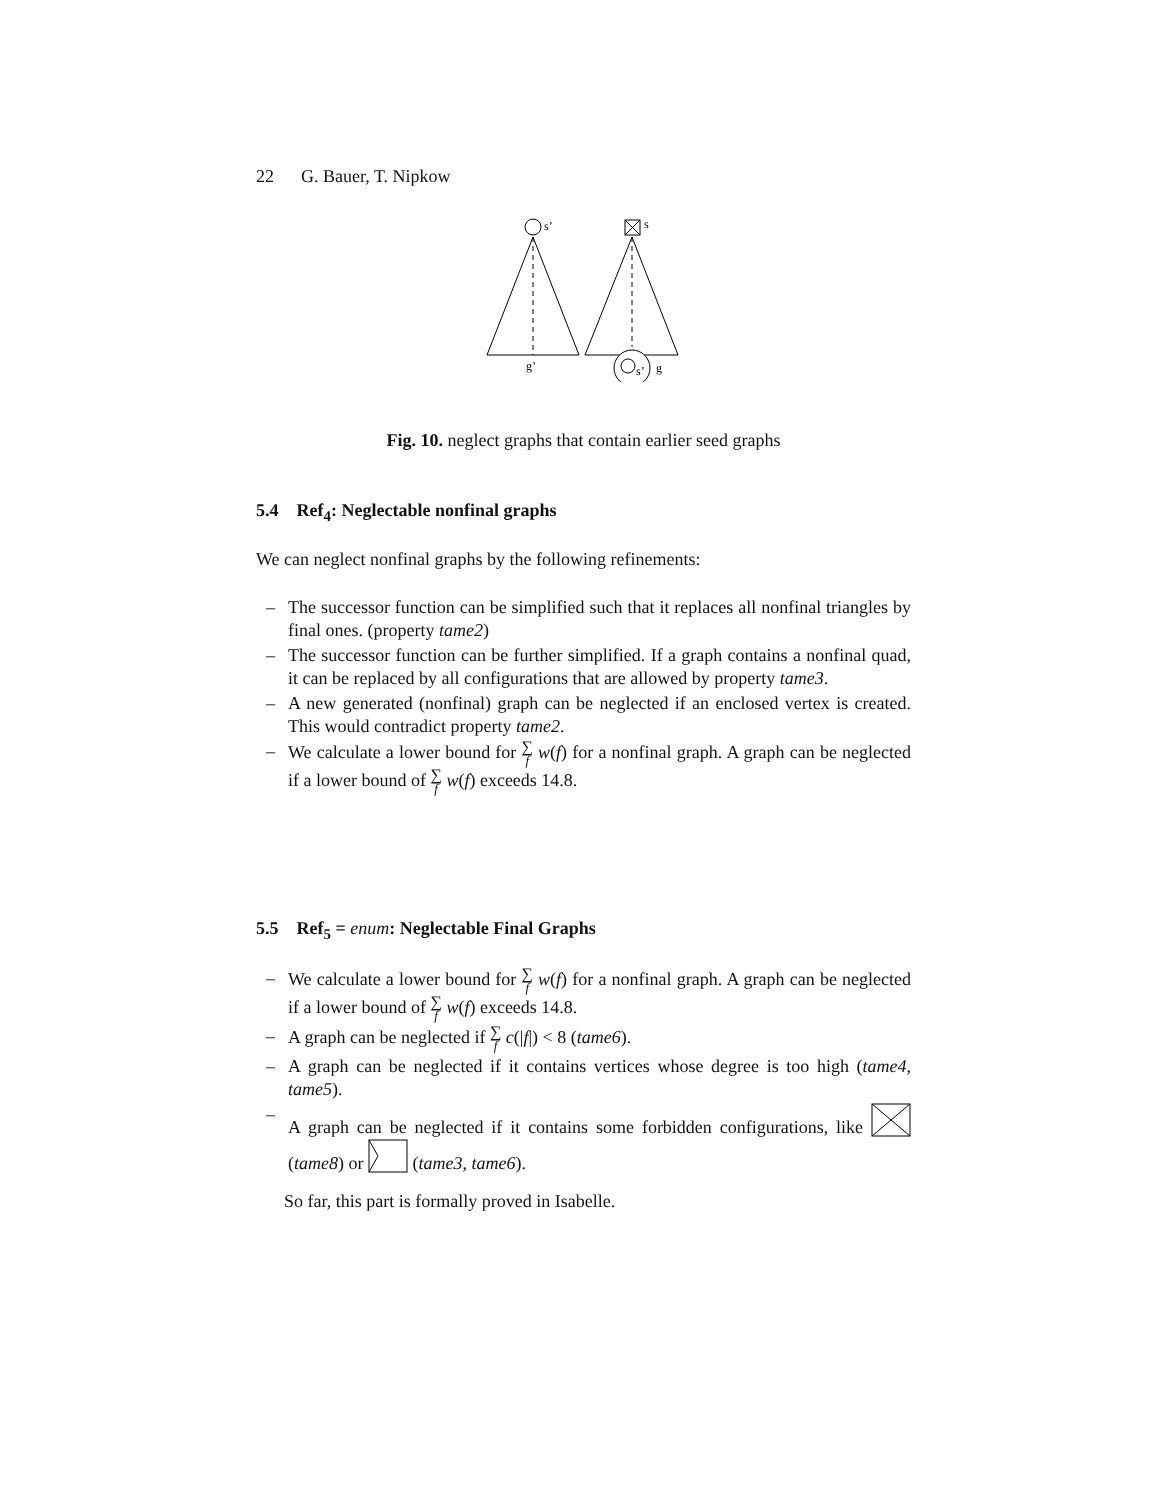22 G. Bauer, T. Nipkow
s’
s
g’
s’
g
Fig. 10. neglect graphs that contain earlier seed graphs
5.4 Ref<sub>4</sub>: Neglectable nonfinal graphs
We can neglect nonfinal graphs by the following refinements:
– The successor function can be simplified such that it replaces all nonfinal triangles by final ones. (property tame2)
– The successor function can be further simplified. If a graph contains a nonfinal quad, it can be replaced by all configurations that are allowed by property tame3.
– A new generated (nonfinal) graph can be neglected if an enclosed vertex is created. This would contradict property tame2.
– We calculate a lower bound for ∑ f w(f) for a nonfinal graph. A graph can be neglected if a lower bound of ∑ f w(f) exceeds 14.8.
5.5 Ref<sub>5</sub> = enum: Neglectable Final Graphs
– We calculate a lower bound for ∑ f w(f) for a nonfinal graph. A graph can be neglected if a lower bound of ∑ f w(f) exceeds 14.8.
– A graph can be neglected if ∑ f c(|f|) < 8 (tame6).
– A graph can be neglected if it contains vertices whose degree is too high (tame4, tame5).
– A graph can be neglected if it contains some forbidden configurations, like (tame8) or (tame3, tame6).
So far, this part is formally proved in Isabelle.